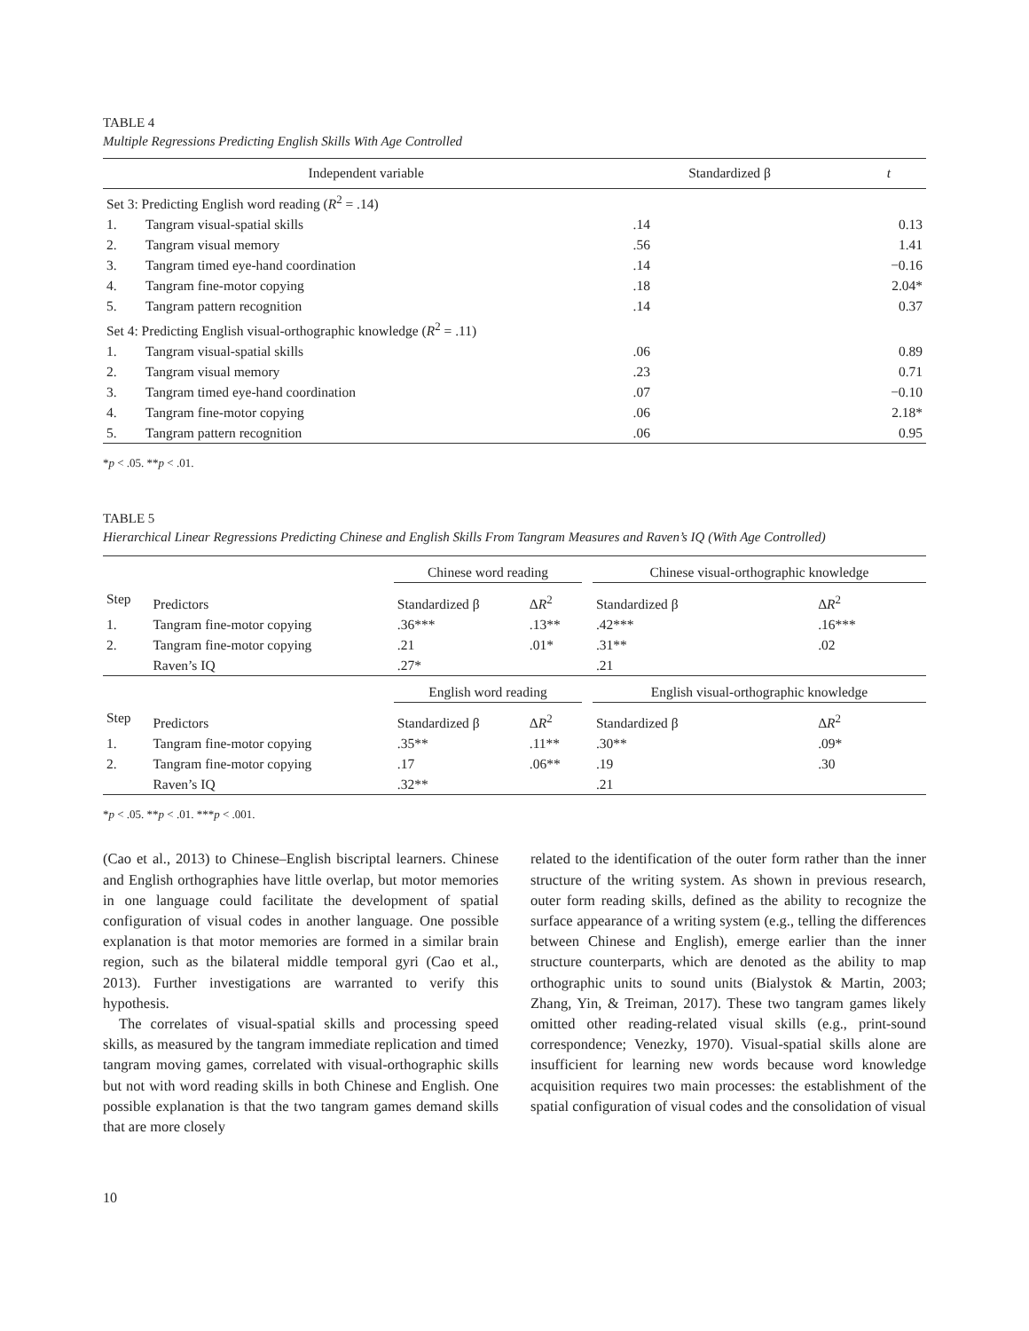TABLE 4
Multiple Regressions Predicting English Skills With Age Controlled
| Independent variable | | Standardized β | t |
| --- | --- | --- | --- |
| Set 3: Predicting English word reading ( R<sup>2</sup> = .14) | | | |
| 1. | Tangram visual-spatial skills | .14 | 0.13 |
| 2. | Tangram visual memory | .56 | 1.41 |
| 3. | Tangram timed eye-hand coordination | .14 | −0.16 |
| 4. | Tangram fine-motor copying | .18 | 2.04* |
| 5. | Tangram pattern recognition | .14 | 0.37 |
| Set 4: Predicting English visual-orthographic knowledge ( R<sup>2</sup> = .11) | | | |
| 1. | Tangram visual-spatial skills | .06 | 0.89 |
| 2. | Tangram visual memory | .23 | 0.71 |
| 3. | Tangram timed eye-hand coordination | .07 | −0.10 |
| 4. | Tangram fine-motor copying | .06 | 2.18* |
| 5. | Tangram pattern recognition | .06 | 0.95 |
*p < .05. **p < .01.
TABLE 5
Hierarchical Linear Regressions Predicting Chinese and English Skills From Tangram Measures and Raven’s IQ (With Age Controlled)
| | | Chinese word reading | | | Chinese visual-orthographic knowledge | |
| Step | Predictors | Standardized β | Δ R<sup>2</sup> | | Standardized β | Δ R<sup>2</sup> |
| 1. | Tangram fine-motor copying | .36*** | .13** | | .42*** | .16*** |
| 2. | Tangram fine-motor copying | .21 | .01* | | .31** | .02 |
| | Raven’s IQ | .27* | | | .21 | |
| | | English word reading | | | English visual-orthographic knowledge | |
| Step | Predictors | Standardized β | Δ R<sup>2</sup> | | Standardized β | Δ R<sup>2</sup> |
| 1. | Tangram fine-motor copying | .35** | .11** | | .30** | .09* |
| 2. | Tangram fine-motor copying | .17 | .06** | | .19 | .30 |
| | Raven’s IQ | .32** | | | .21 | |
*p < .05. **p < .01. ***p < .001.
(Cao et al., 2013) to Chinese–English biscriptal learners. Chinese and English orthographies have little overlap, but motor memories in one language could facilitate the development of spatial configuration of visual codes in another language. One possible explanation is that motor memories are formed in a similar brain region, such as the bilateral middle temporal gyri (Cao et al., 2013). Further investigations are warranted to verify this hypothesis.
The correlates of visual-spatial skills and processing speed skills, as measured by the tangram immediate replication and timed tangram moving games, correlated with visual-orthographic skills but not with word reading skills in both Chinese and English. One possible explanation is that the two tangram games demand skills that are more closely
related to the identification of the outer form rather than the inner structure of the writing system. As shown in previous research, outer form reading skills, defined as the ability to recognize the surface appearance of a writing system (e.g., telling the differences between Chinese and English), emerge earlier than the inner structure counterparts, which are denoted as the ability to map orthographic units to sound units (Bialystok & Martin, 2003; Zhang, Yin, & Treiman, 2017). These two tangram games likely omitted other reading-related visual skills (e.g., print-sound correspondence; Venezky, 1970). Visual-spatial skills alone are insufficient for learning new words because word knowledge acquisition requires two main processes: the establishment of the spatial configuration of visual codes and the consolidation of visual
10